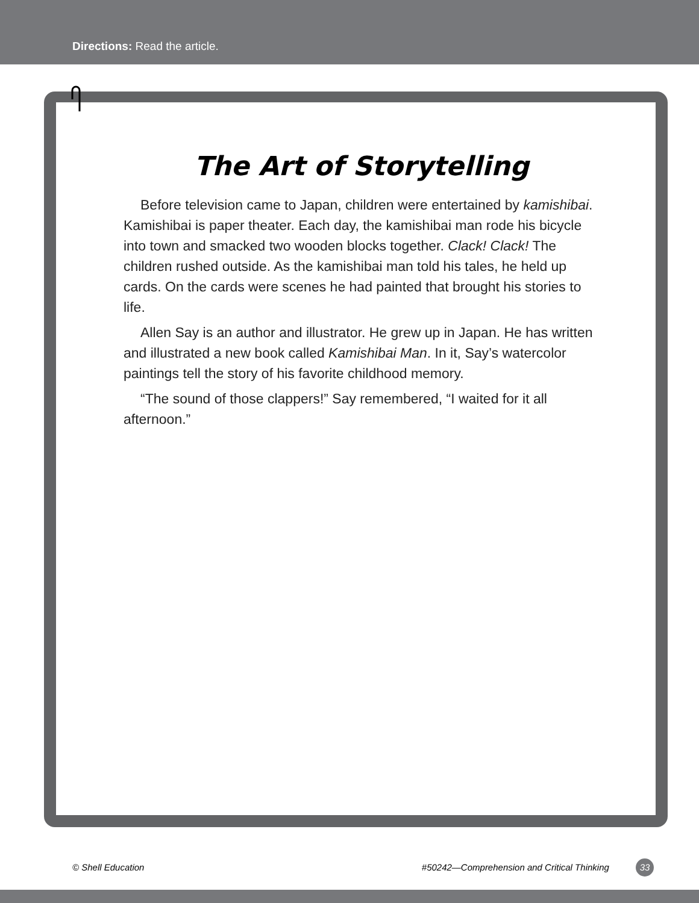Directions: Read the article.
The Art of Storytelling
Before television came to Japan, children were entertained by kamishibai. Kamishibai is paper theater. Each day, the kamishibai man rode his bicycle into town and smacked two wooden blocks together. Clack! Clack! The children rushed outside. As the kamishibai man told his tales, he held up cards. On the cards were scenes he had painted that brought his stories to life.
Allen Say is an author and illustrator. He grew up in Japan. He has written and illustrated a new book called Kamishibai Man. In it, Say’s watercolor paintings tell the story of his favorite childhood memory.
“The sound of those clappers!” Say remembered, “I waited for it all afternoon.”
© Shell Education #50242—Comprehension and Critical Thinking 33